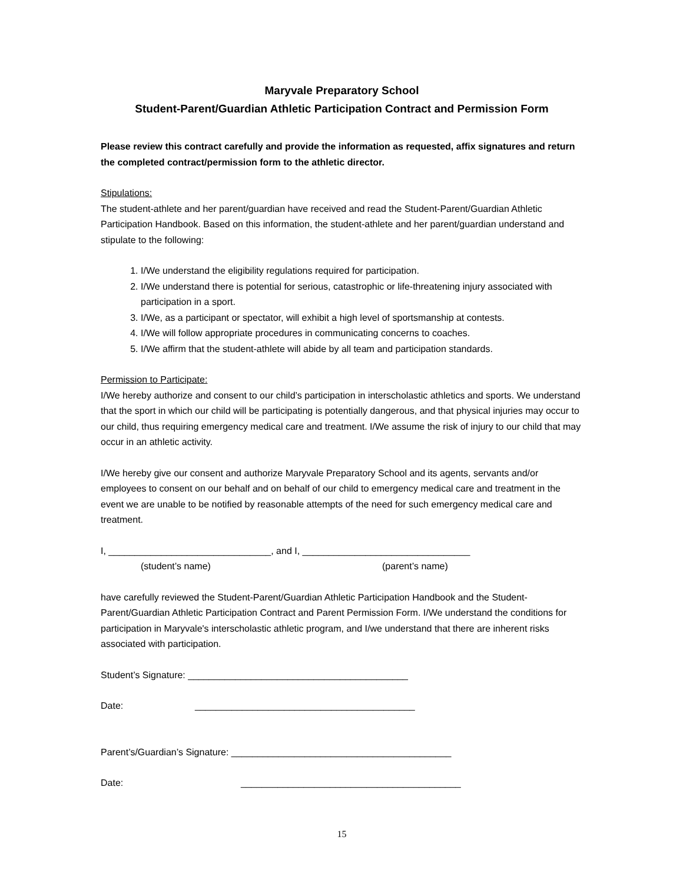Maryvale Preparatory School
Student-Parent/Guardian Athletic Participation Contract and Permission Form
Please review this contract carefully and provide the information as requested, affix signatures and return the completed contract/permission form to the athletic director.
Stipulations:
The student-athlete and her parent/guardian have received and read the Student-Parent/Guardian Athletic Participation Handbook. Based on this information, the student-athlete and her parent/guardian understand and stipulate to the following:
1. I/We understand the eligibility regulations required for participation.
2. I/We understand there is potential for serious, catastrophic or life-threatening injury associated with participation in a sport.
3. I/We, as a participant or spectator, will exhibit a high level of sportsmanship at contests.
4. I/We will follow appropriate procedures in communicating concerns to coaches.
5. I/We affirm that the student-athlete will abide by all team and participation standards.
Permission to Participate:
I/We hereby authorize and consent to our child’s participation in interscholastic athletics and sports. We understand that the sport in which our child will be participating is potentially dangerous, and that physical injuries may occur to our child, thus requiring emergency medical care and treatment. I/We assume the risk of injury to our child that may occur in an athletic activity.
I/We hereby give our consent and authorize Maryvale Preparatory School and its agents, servants and/or employees to consent on our behalf and on behalf of our child to emergency medical care and treatment in the event we are unable to be notified by reasonable attempts of the need for such emergency medical care and treatment.
I, _______________________________, and I, ________________________________
(student’s name) (parent’s name)
have carefully reviewed the Student-Parent/Guardian Athletic Participation Handbook and the Student-Parent/Guardian Athletic Participation Contract and Parent Permission Form. I/We understand the conditions for participation in Maryvale's interscholastic athletic program, and I/we understand that there are inherent risks associated with participation.
Student’s Signature: __________________________________________
Date: __________________________________________
Parent’s/Guardian’s Signature: __________________________________________
Date: __________________________________________
15